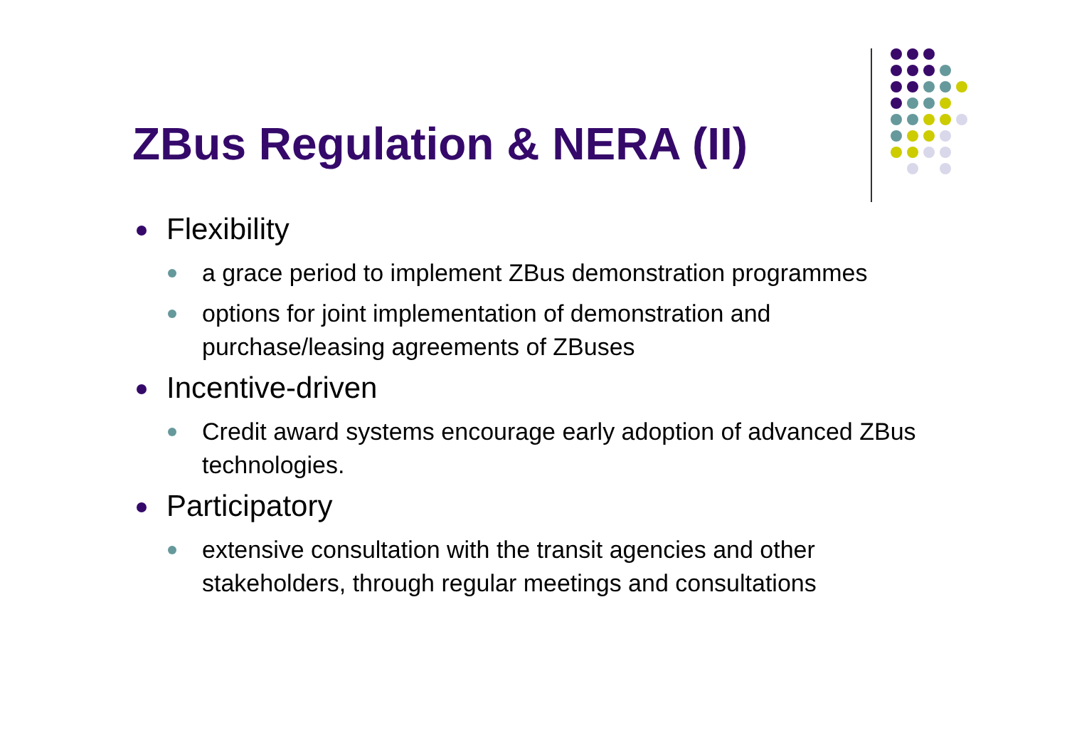ZBus Regulation & NERA (II)
Flexibility
a grace period to implement ZBus demonstration programmes
options for joint implementation of demonstration and purchase/leasing agreements of ZBuses
Incentive-driven
Credit award systems encourage early adoption of advanced ZBus technologies.
Participatory
extensive consultation with the transit agencies and other stakeholders, through regular meetings and consultations